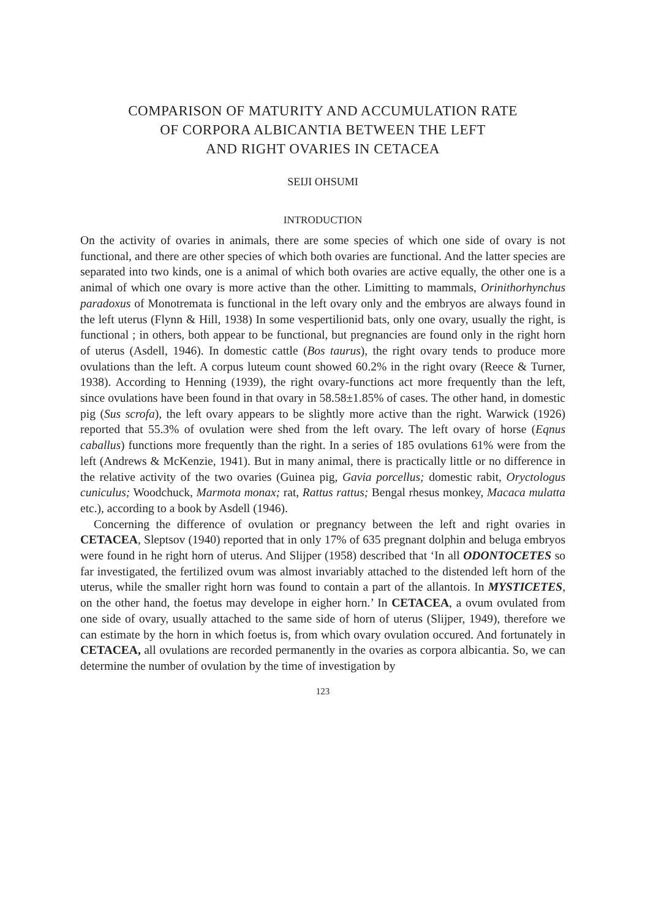COMPARISON OF MATURITY AND ACCUMULATION RATE
OF CORPORA ALBICANTIA BETWEEN THE LEFT
AND RIGHT OVARIES IN CETACEA
SEIJI OHSUMI
INTRODUCTION
On the activity of ovaries in animals, there are some species of which one side of ovary is not functional, and there are other species of which both ovaries are functional. And the latter species are separated into two kinds, one is a animal of which both ovaries are active equally, the other one is a animal of which one ovary is more active than the other. Limitting to mammals, Orinithorhynchus paradoxus of Monotremata is functional in the left ovary only and the embryos are always found in the left uterus (Flynn & Hill, 1938) In some vespertilionid bats, only one ovary, usually the right, is functional ; in others, both appear to be functional, but pregnancies are found only in the right horn of uterus (Asdell, 1946). In domestic cattle (Bos taurus), the right ovary tends to produce more ovulations than the left. A corpus luteum count showed 60.2% in the right ovary (Reece & Turner, 1938). According to Henning (1939), the right ovary-functions act more frequently than the left, since ovulations have been found in that ovary in 58.58±1.85% of cases. The other hand, in domestic pig (Sus scrofa), the left ovary appears to be slightly more active than the right. Warwick (1926) reported that 55.3% of ovulation were shed from the left ovary. The left ovary of horse (Eqnus caballus) functions more frequently than the right. In a series of 185 ovulations 61% were from the left (Andrews & McKenzie, 1941). But in many animal, there is practically little or no difference in the relative activity of the two ovaries (Guinea pig, Gavia porcellus; domestic rabit, Oryctologus cuniculus; Woodchuck, Marmota monax; rat, Rattus rattus; Bengal rhesus monkey, Macaca mulatta etc.), according to a book by Asdell (1946).
Concerning the difference of ovulation or pregnancy between the left and right ovaries in CETACEA, Sleptsov (1940) reported that in only 17% of 635 pregnant dolphin and beluga embryos were found in he right horn of uterus. And Slijper (1958) described that ‘In all ODONTOCETES so far investigated, the fertilized ovum was almost invariably attached to the distended left horn of the uterus, while the smaller right horn was found to contain a part of the allantois. In MYSTICETES, on the other hand, the foetus may develope in eigher horn.’ In CETACEA, a ovum ovulated from one side of ovary, usually attached to the same side of horn of uterus (Slijper, 1949), therefore we can estimate by the horn in which foetus is, from which ovary ovulation occured. And fortunately in CETACEA, all ovulations are recorded permanently in the ovaries as corpora albicantia. So, we can determine the number of ovulation by the time of investigation by
123